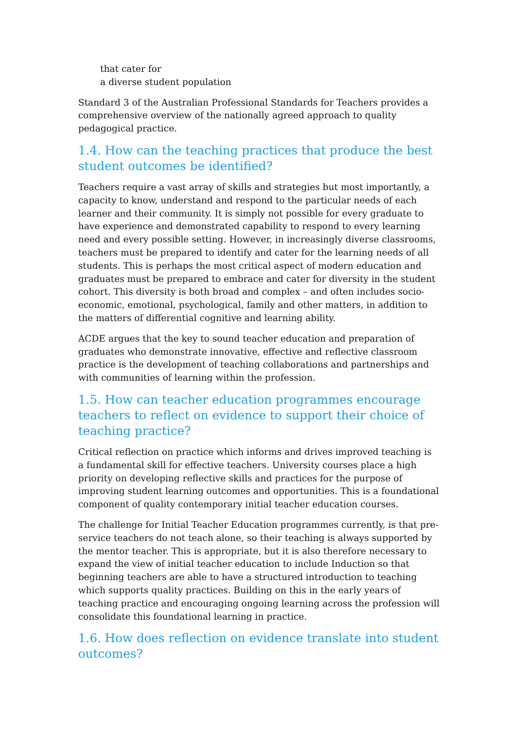that cater for
a diverse student population
Standard 3 of the Australian Professional Standards for Teachers provides a comprehensive overview of the nationally agreed approach to quality pedagogical practice.
1.4. How can the teaching practices that produce the best student outcomes be identified?
Teachers require a vast array of skills and strategies but most importantly, a capacity to know, understand and respond to the particular needs of each learner and their community. It is simply not possible for every graduate to have experience and demonstrated capability to respond to every learning need and every possible setting. However, in increasingly diverse classrooms, teachers must be prepared to identify and cater for the learning needs of all students. This is perhaps the most critical aspect of modern education and graduates must be prepared to embrace and cater for diversity in the student cohort. This diversity is both broad and complex – and often includes socio-economic, emotional, psychological, family and other matters, in addition to the matters of differential cognitive and learning ability.
ACDE argues that the key to sound teacher education and preparation of graduates who demonstrate innovative, effective and reflective classroom practice is the development of teaching collaborations and partnerships and with communities of learning within the profession.
1.5. How can teacher education programmes encourage teachers to reflect on evidence to support their choice of teaching practice?
Critical reflection on practice which informs and drives improved teaching is a fundamental skill for effective teachers. University courses place a high priority on developing reflective skills and practices for the purpose of improving student learning outcomes and opportunities. This is a foundational component of quality contemporary initial teacher education courses.
The challenge for Initial Teacher Education programmes currently, is that pre-service teachers do not teach alone, so their teaching is always supported by the mentor teacher. This is appropriate, but it is also therefore necessary to expand the view of initial teacher education to include Induction so that beginning teachers are able to have a structured introduction to teaching which supports quality practices. Building on this in the early years of teaching practice and encouraging ongoing learning across the profession will consolidate this foundational learning in practice.
1.6. How does reflection on evidence translate into student outcomes?